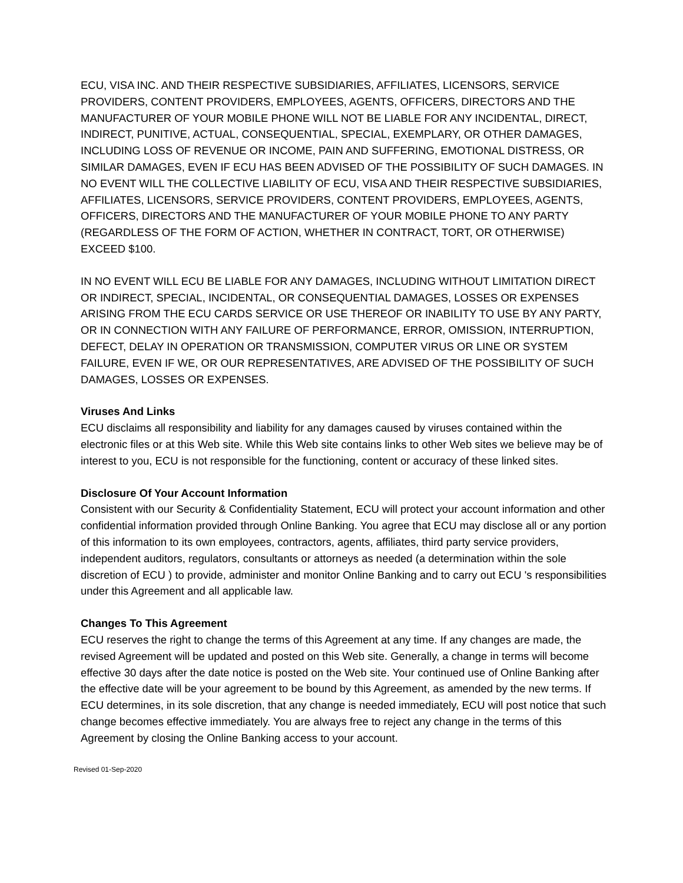ECU, VISA INC. AND THEIR RESPECTIVE SUBSIDIARIES, AFFILIATES, LICENSORS, SERVICE PROVIDERS, CONTENT PROVIDERS, EMPLOYEES, AGENTS, OFFICERS, DIRECTORS AND THE MANUFACTURER OF YOUR MOBILE PHONE WILL NOT BE LIABLE FOR ANY INCIDENTAL, DIRECT, INDIRECT, PUNITIVE, ACTUAL, CONSEQUENTIAL, SPECIAL, EXEMPLARY, OR OTHER DAMAGES, INCLUDING LOSS OF REVENUE OR INCOME, PAIN AND SUFFERING, EMOTIONAL DISTRESS, OR SIMILAR DAMAGES, EVEN IF ECU HAS BEEN ADVISED OF THE POSSIBILITY OF SUCH DAMAGES. IN NO EVENT WILL THE COLLECTIVE LIABILITY OF ECU, VISA AND THEIR RESPECTIVE SUBSIDIARIES, AFFILIATES, LICENSORS, SERVICE PROVIDERS, CONTENT PROVIDERS, EMPLOYEES, AGENTS, OFFICERS, DIRECTORS AND THE MANUFACTURER OF YOUR MOBILE PHONE TO ANY PARTY (REGARDLESS OF THE FORM OF ACTION, WHETHER IN CONTRACT, TORT, OR OTHERWISE) EXCEED $100.
IN NO EVENT WILL ECU BE LIABLE FOR ANY DAMAGES, INCLUDING WITHOUT LIMITATION DIRECT OR INDIRECT, SPECIAL, INCIDENTAL, OR CONSEQUENTIAL DAMAGES, LOSSES OR EXPENSES ARISING FROM THE ECU CARDS SERVICE OR USE THEREOF OR INABILITY TO USE BY ANY PARTY, OR IN CONNECTION WITH ANY FAILURE OF PERFORMANCE, ERROR, OMISSION, INTERRUPTION, DEFECT, DELAY IN OPERATION OR TRANSMISSION, COMPUTER VIRUS OR LINE OR SYSTEM FAILURE, EVEN IF WE, OR OUR REPRESENTATIVES, ARE ADVISED OF THE POSSIBILITY OF SUCH DAMAGES, LOSSES OR EXPENSES.
Viruses And Links
ECU disclaims all responsibility and liability for any damages caused by viruses contained within the electronic files or at this Web site. While this Web site contains links to other Web sites we believe may be of interest to you, ECU is not responsible for the functioning, content or accuracy of these linked sites.
Disclosure Of Your Account Information
Consistent with our Security & Confidentiality Statement, ECU will protect your account information and other confidential information provided through Online Banking. You agree that ECU may disclose all or any portion of this information to its own employees, contractors, agents, affiliates, third party service providers, independent auditors, regulators, consultants or attorneys as needed (a determination within the sole discretion of ECU ) to provide, administer and monitor Online Banking and to carry out ECU 's responsibilities under this Agreement and all applicable law.
Changes To This Agreement
ECU reserves the right to change the terms of this Agreement at any time. If any changes are made, the revised Agreement will be updated and posted on this Web site. Generally, a change in terms will become effective 30 days after the date notice is posted on the Web site. Your continued use of Online Banking after the effective date will be your agreement to be bound by this Agreement, as amended by the new terms. If ECU determines, in its sole discretion, that any change is needed immediately, ECU will post notice that such change becomes effective immediately. You are always free to reject any change in the terms of this Agreement by closing the Online Banking access to your account.
Revised 01-Sep-2020